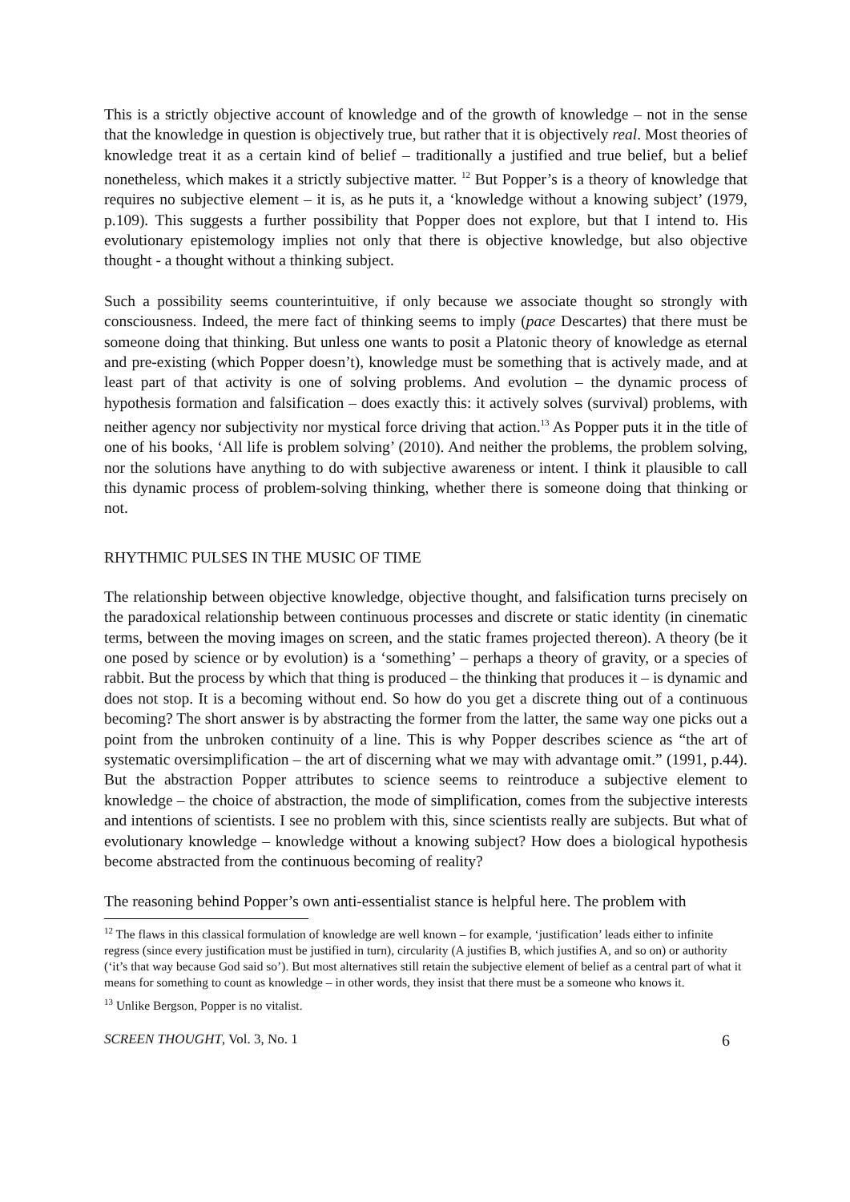This is a strictly objective account of knowledge and of the growth of knowledge – not in the sense that the knowledge in question is objectively true, but rather that it is objectively real. Most theories of knowledge treat it as a certain kind of belief – traditionally a justified and true belief, but a belief nonetheless, which makes it a strictly subjective matter. <sup>12</sup> But Popper’s is a theory of knowledge that requires no subjective element – it is, as he puts it, a ‘knowledge without a knowing subject’ (1979, p.109). This suggests a further possibility that Popper does not explore, but that I intend to. His evolutionary epistemology implies not only that there is objective knowledge, but also objective thought - a thought without a thinking subject.
Such a possibility seems counterintuitive, if only because we associate thought so strongly with consciousness. Indeed, the mere fact of thinking seems to imply (pace Descartes) that there must be someone doing that thinking. But unless one wants to posit a Platonic theory of knowledge as eternal and pre-existing (which Popper doesn’t), knowledge must be something that is actively made, and at least part of that activity is one of solving problems. And evolution – the dynamic process of hypothesis formation and falsification – does exactly this: it actively solves (survival) problems, with neither agency nor subjectivity nor mystical force driving that action.<sup>13</sup> As Popper puts it in the title of one of his books, ‘All life is problem solving’ (2010). And neither the problems, the problem solving, nor the solutions have anything to do with subjective awareness or intent. I think it plausible to call this dynamic process of problem-solving thinking, whether there is someone doing that thinking or not.
RHYTHMIC PULSES IN THE MUSIC OF TIME
The relationship between objective knowledge, objective thought, and falsification turns precisely on the paradoxical relationship between continuous processes and discrete or static identity (in cinematic terms, between the moving images on screen, and the static frames projected thereon). A theory (be it one posed by science or by evolution) is a ‘something’ – perhaps a theory of gravity, or a species of rabbit. But the process by which that thing is produced – the thinking that produces it – is dynamic and does not stop. It is a becoming without end. So how do you get a discrete thing out of a continuous becoming? The short answer is by abstracting the former from the latter, the same way one picks out a point from the unbroken continuity of a line. This is why Popper describes science as “the art of systematic oversimplification – the art of discerning what we may with advantage omit.” (1991, p.44). But the abstraction Popper attributes to science seems to reintroduce a subjective element to knowledge – the choice of abstraction, the mode of simplification, comes from the subjective interests and intentions of scientists. I see no problem with this, since scientists really are subjects. But what of evolutionary knowledge – knowledge without a knowing subject? How does a biological hypothesis become abstracted from the continuous becoming of reality?
The reasoning behind Popper’s own anti-essentialist stance is helpful here. The problem with
<sup>12</sup> The flaws in this classical formulation of knowledge are well known – for example, ‘justification’ leads either to infinite regress (since every justification must be justified in turn), circularity (A justifies B, which justifies A, and so on) or authority (‘it’s that way because God said so’). But most alternatives still retain the subjective element of belief as a central part of what it means for something to count as knowledge – in other words, they insist that there must be a someone who knows it.
<sup>13</sup> Unlike Bergson, Popper is no vitalist.
SCREEN THOUGHT, Vol. 3, No. 1 6